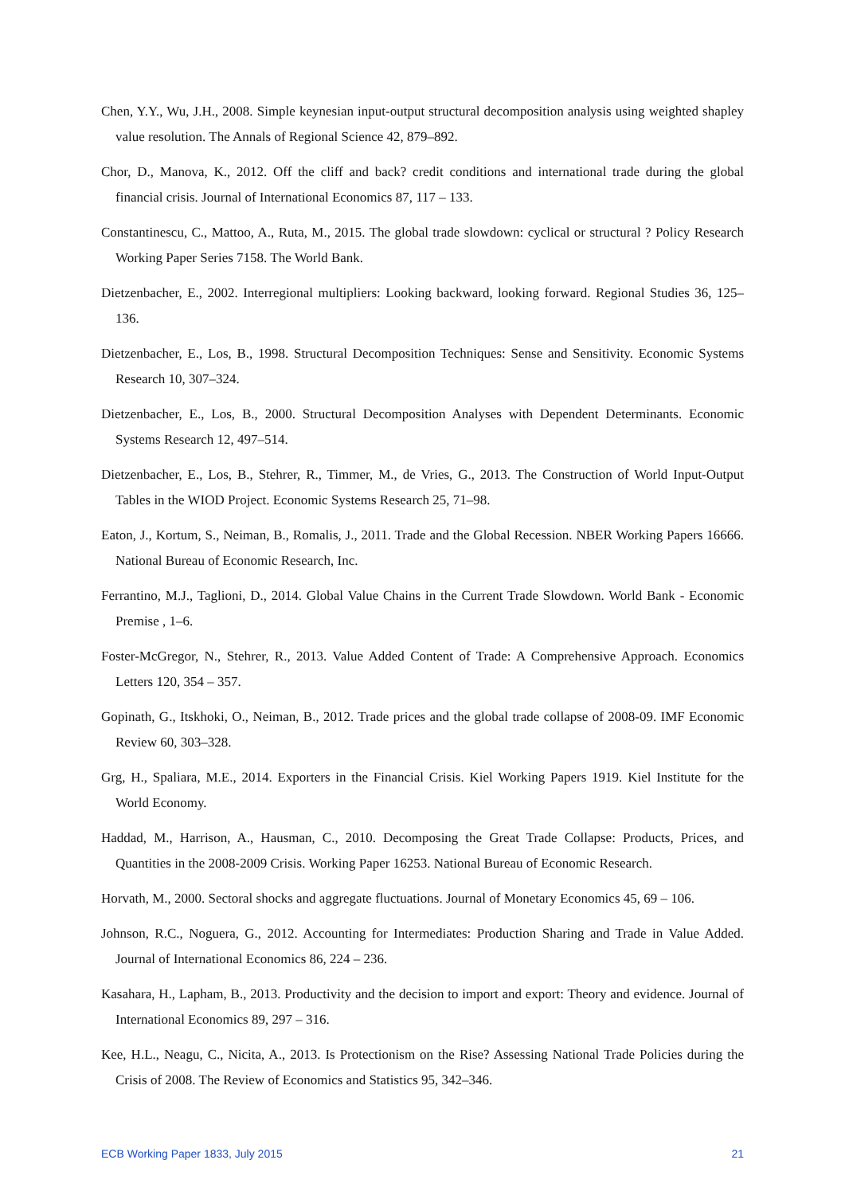Chen, Y.Y., Wu, J.H., 2008. Simple keynesian input-output structural decomposition analysis using weighted shapley value resolution. The Annals of Regional Science 42, 879–892.
Chor, D., Manova, K., 2012. Off the cliff and back? credit conditions and international trade during the global financial crisis. Journal of International Economics 87, 117 – 133.
Constantinescu, C., Mattoo, A., Ruta, M., 2015. The global trade slowdown: cyclical or structural ? Policy Research Working Paper Series 7158. The World Bank.
Dietzenbacher, E., 2002. Interregional multipliers: Looking backward, looking forward. Regional Studies 36, 125–136.
Dietzenbacher, E., Los, B., 1998. Structural Decomposition Techniques: Sense and Sensitivity. Economic Systems Research 10, 307–324.
Dietzenbacher, E., Los, B., 2000. Structural Decomposition Analyses with Dependent Determinants. Economic Systems Research 12, 497–514.
Dietzenbacher, E., Los, B., Stehrer, R., Timmer, M., de Vries, G., 2013. The Construction of World Input-Output Tables in the WIOD Project. Economic Systems Research 25, 71–98.
Eaton, J., Kortum, S., Neiman, B., Romalis, J., 2011. Trade and the Global Recession. NBER Working Papers 16666. National Bureau of Economic Research, Inc.
Ferrantino, M.J., Taglioni, D., 2014. Global Value Chains in the Current Trade Slowdown. World Bank - Economic Premise , 1–6.
Foster-McGregor, N., Stehrer, R., 2013. Value Added Content of Trade: A Comprehensive Approach. Economics Letters 120, 354 – 357.
Gopinath, G., Itskhoki, O., Neiman, B., 2012. Trade prices and the global trade collapse of 2008-09. IMF Economic Review 60, 303–328.
Grg, H., Spaliara, M.E., 2014. Exporters in the Financial Crisis. Kiel Working Papers 1919. Kiel Institute for the World Economy.
Haddad, M., Harrison, A., Hausman, C., 2010. Decomposing the Great Trade Collapse: Products, Prices, and Quantities in the 2008-2009 Crisis. Working Paper 16253. National Bureau of Economic Research.
Horvath, M., 2000. Sectoral shocks and aggregate fluctuations. Journal of Monetary Economics 45, 69 – 106.
Johnson, R.C., Noguera, G., 2012. Accounting for Intermediates: Production Sharing and Trade in Value Added. Journal of International Economics 86, 224 – 236.
Kasahara, H., Lapham, B., 2013. Productivity and the decision to import and export: Theory and evidence. Journal of International Economics 89, 297 – 316.
Kee, H.L., Neagu, C., Nicita, A., 2013. Is Protectionism on the Rise? Assessing National Trade Policies during the Crisis of 2008. The Review of Economics and Statistics 95, 342–346.
ECB Working Paper 1833, July 2015 21